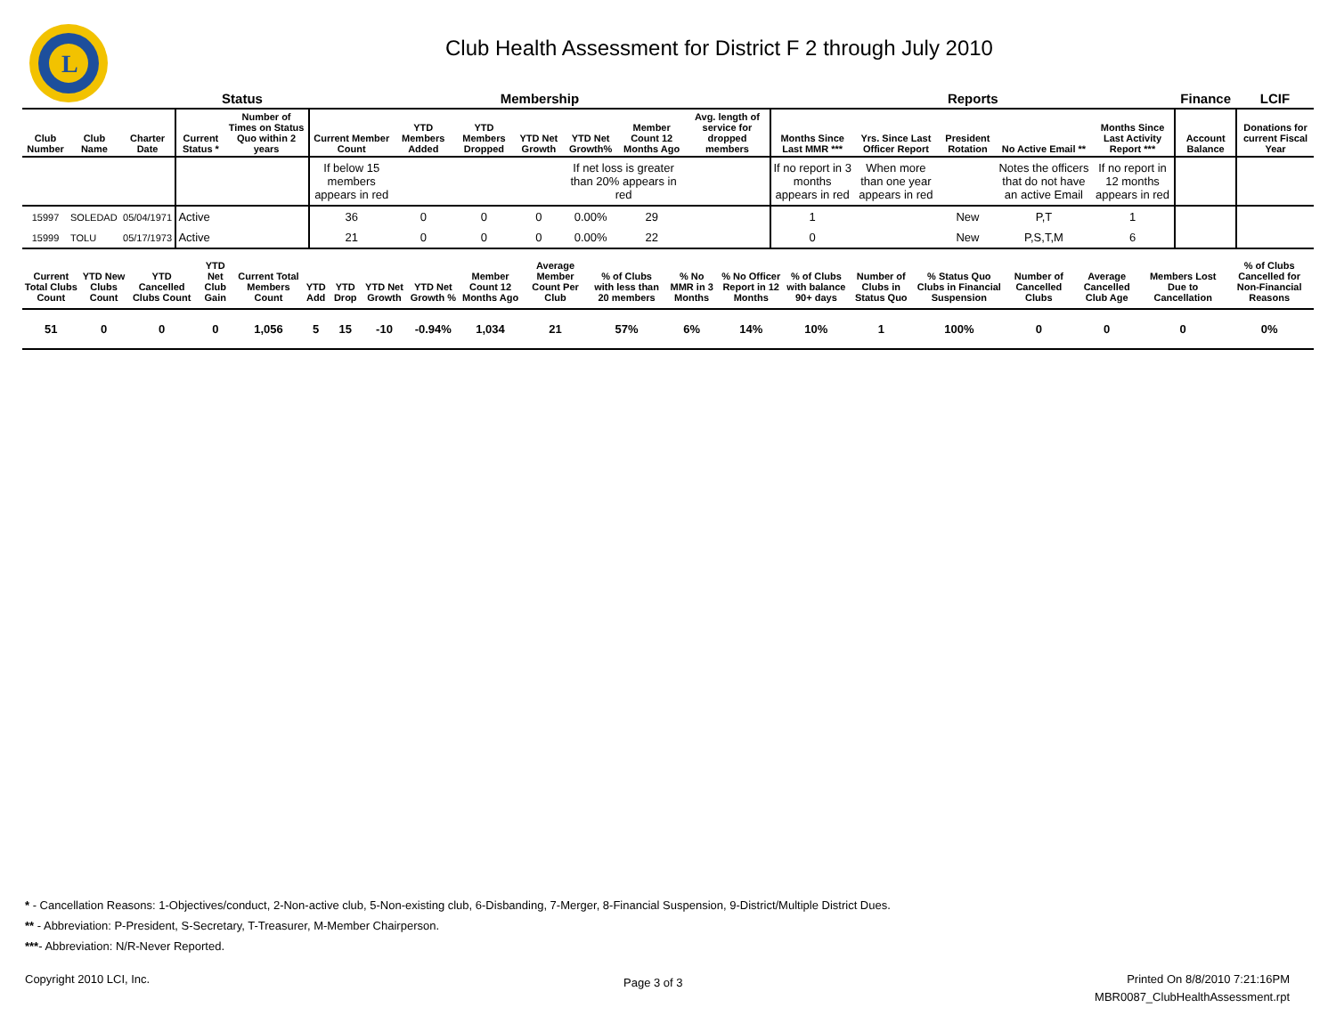L
Club Health Assessment for District F 2 through July 2010
| | | | Status | | Membership | | | | | | | Reports | | | | | Finance | LCIF |
| --- | --- | --- | --- | --- | --- | --- | --- | --- | --- | --- | --- | --- | --- | --- | --- | --- | --- | --- |
| Club Number | Club Name | Charter Date | Current Status * | Number of Times on Status Quo within 2 years | Current Member Count | YTD Members Added | YTD Members Dropped | YTD Net Growth | YTD Net Growth% | Member Count 12 Months Ago | Avg. length of service for dropped members | Months Since Last MMR *** | Yrs. Since Last Officer Report | President Rotation | No Active Email ** | Months Since Last Activity Report *** | Account Balance | Donations for current Fiscal Year |
| | | | | | If below 15 members appears in red | | | | If net loss is greater than 20% appears in red | | | If no report in 3 months appears in red | When more than one year appears in red | | Notes the officers that do not have an active Email | If no report in 12 months appears in red | | |
| 15997 | SOLEDAD | 05/04/1971 | Active | | 36 | 0 | 0 | 0 | 0.00% | 29 | | 1 | | New | P,T | 1 | | |
| 15999 | TOLU | 05/17/1973 | Active | | 21 | 0 | 0 | 0 | 0.00% | 22 | | 0 | | New | P,S,T,M | 6 | | |
| Current Total Clubs Count | YTD New Clubs Count | YTD Cancelled Clubs Count | YTD Net Club Gain | Current Total Members Count | YTD Add | YTD Drop | YTD Net Growth | YTD Net Growth % | Member Count 12 Months Ago | Average Member Count Per Club | % of Clubs with less than 20 members | % No MMR in 3 Months | % No Officer Report in 12 Months | % of Clubs with balance 90+ days | Number of Clubs in Status Quo | % Status Quo Clubs in Financial Suspension | Number of Cancelled Clubs | Average Cancelled Club Age | Members Lost Due to Cancellation | % of Clubs Cancelled for Non-Financial Reasons |
| --- | --- | --- | --- | --- | --- | --- | --- | --- | --- | --- | --- | --- | --- | --- | --- | --- | --- | --- | --- | --- |
| 51 | 0 | 0 | 0 | 1,056 | 5 | 15 | -10 | -0.94% | 1,034 | 21 | 57% | 6% | 14% | 10% | 1 | 100% | 0 | 0 | 0 | 0% |
* - Cancellation Reasons: 1-Objectives/conduct, 2-Non-active club, 5-Non-existing club, 6-Disbanding, 7-Merger, 8-Financial Suspension, 9-District/Multiple District Dues.
** - Abbreviation: P-President, S-Secretary, T-Treasurer, M-Member Chairperson.
***- Abbreviation: N/R-Never Reported.
Copyright 2010 LCI, Inc. Page 3 of 3
Printed On 8/8/2010 7:21:16PM
MBR0087_ClubHealthAssessment.rpt